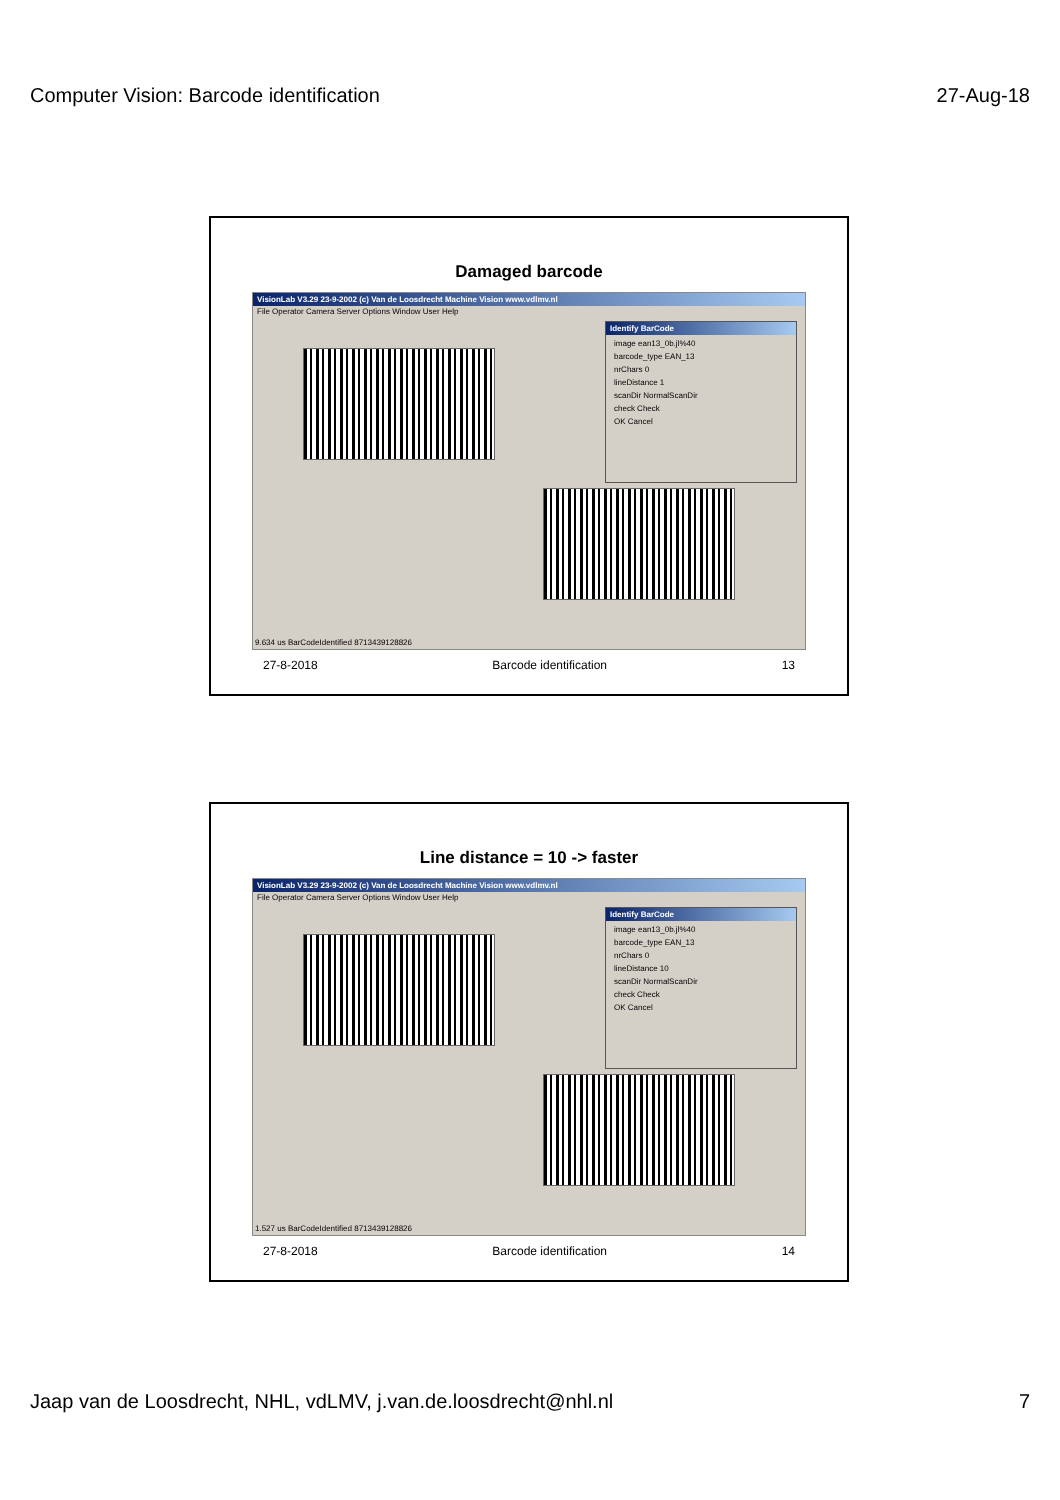Computer Vision: Barcode identification 27-Aug-18
Damaged barcode
VisionLab V3.29 23-9-2002 (c) Van de Loosdrecht Machine Vision www.vdlmv.nl
File Operator Camera Server Options Window User Help
Identify BarCode
image ean13_0b.jl%40
barcode_type EAN_13
nrChars 0
lineDistance 1
scanDir NormalScanDir
check Check
OK Cancel
9.634 us BarCodeIdentified 8713439128826
27-8-2018 Barcode identification 13
Line distance = 10 -> faster
VisionLab V3.29 23-9-2002 (c) Van de Loosdrecht Machine Vision www.vdlmv.nl
File Operator Camera Server Options Window User Help
Identify BarCode
image ean13_0b.jl%40
barcode_type EAN_13
nrChars 0
lineDistance 10
scanDir NormalScanDir
check Check
OK Cancel
1.527 us BarCodeIdentified 8713439128826
27-8-2018 Barcode identification 14
Jaap van de Loosdrecht, NHL, vdLMV, j.van.de.loosdrecht@nhl.nl 7